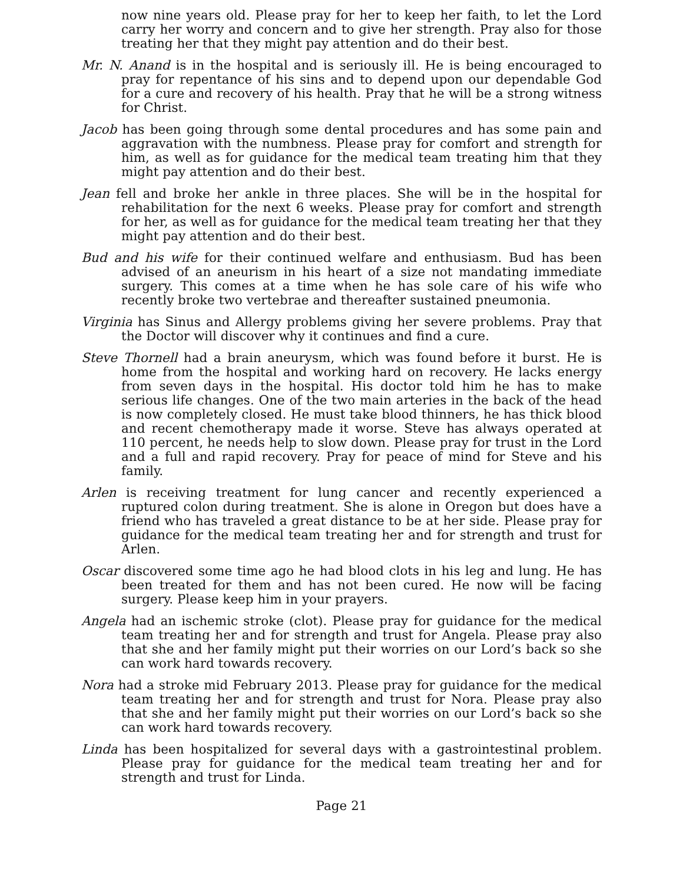now nine years old. Please pray for her to keep her faith, to let the Lord carry her worry and concern and to give her strength. Pray also for those treating her that they might pay attention and do their best.
Mr. N. Anand is in the hospital and is seriously ill. He is being encouraged to pray for repentance of his sins and to depend upon our dependable God for a cure and recovery of his health. Pray that he will be a strong witness for Christ.
Jacob has been going through some dental procedures and has some pain and aggravation with the numbness. Please pray for comfort and strength for him, as well as for guidance for the medical team treating him that they might pay attention and do their best.
Jean fell and broke her ankle in three places. She will be in the hospital for rehabilitation for the next 6 weeks. Please pray for comfort and strength for her, as well as for guidance for the medical team treating her that they might pay attention and do their best.
Bud and his wife for their continued welfare and enthusiasm. Bud has been advised of an aneurism in his heart of a size not mandating immediate surgery. This comes at a time when he has sole care of his wife who recently broke two vertebrae and thereafter sustained pneumonia.
Virginia has Sinus and Allergy problems giving her severe problems. Pray that the Doctor will discover why it continues and find a cure.
Steve Thornell had a brain aneurysm, which was found before it burst. He is home from the hospital and working hard on recovery. He lacks energy from seven days in the hospital. His doctor told him he has to make serious life changes. One of the two main arteries in the back of the head is now completely closed. He must take blood thinners, he has thick blood and recent chemotherapy made it worse. Steve has always operated at 110 percent, he needs help to slow down. Please pray for trust in the Lord and a full and rapid recovery. Pray for peace of mind for Steve and his family.
Arlen is receiving treatment for lung cancer and recently experienced a ruptured colon during treatment. She is alone in Oregon but does have a friend who has traveled a great distance to be at her side. Please pray for guidance for the medical team treating her and for strength and trust for Arlen.
Oscar discovered some time ago he had blood clots in his leg and lung. He has been treated for them and has not been cured. He now will be facing surgery. Please keep him in your prayers.
Angela had an ischemic stroke (clot). Please pray for guidance for the medical team treating her and for strength and trust for Angela. Please pray also that she and her family might put their worries on our Lord’s back so she can work hard towards recovery.
Nora had a stroke mid February 2013. Please pray for guidance for the medical team treating her and for strength and trust for Nora. Please pray also that she and her family might put their worries on our Lord’s back so she can work hard towards recovery.
Linda has been hospitalized for several days with a gastrointestinal problem. Please pray for guidance for the medical team treating her and for strength and trust for Linda.
Page 21